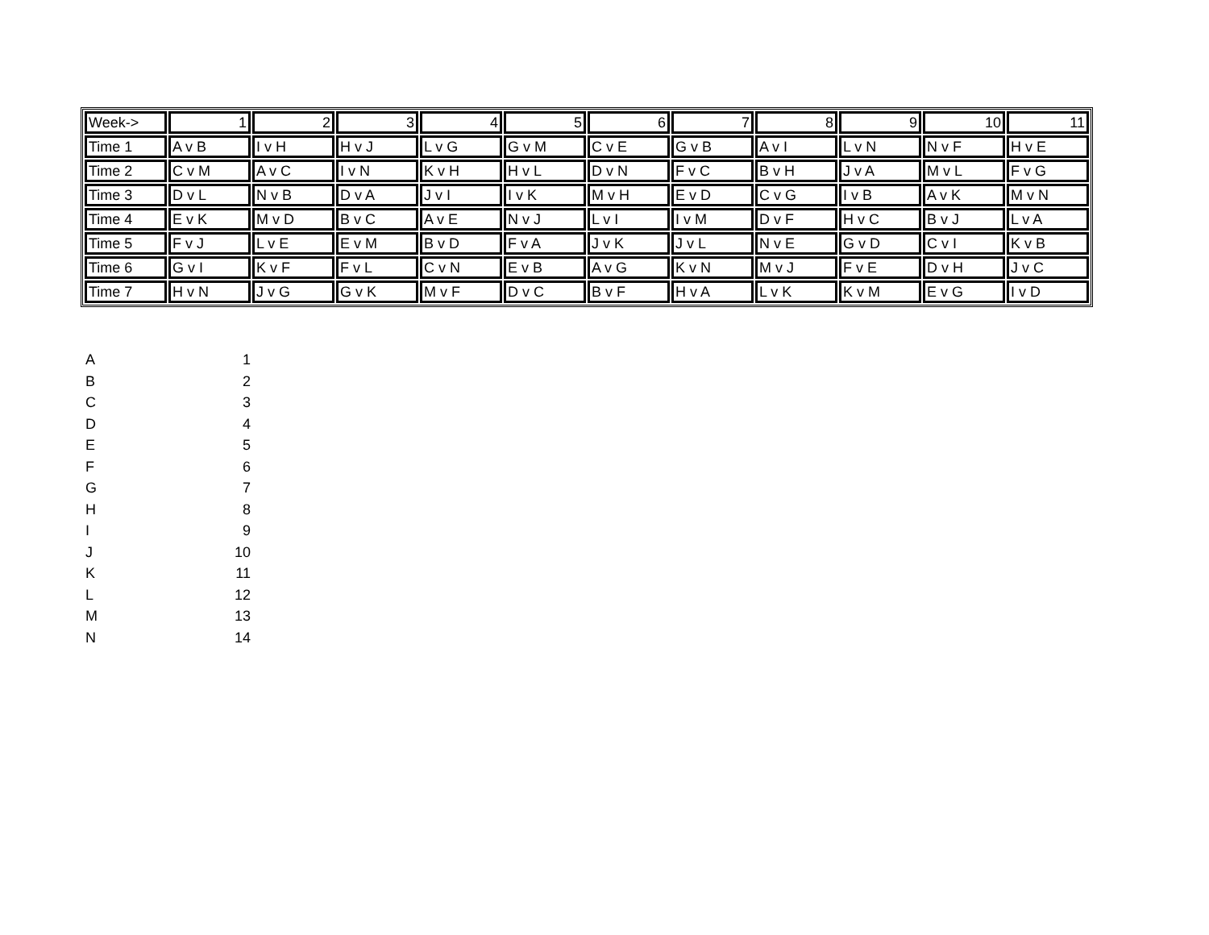| Week-> | 1 | 2 | 3 | 4 | 5 | 6 | 7 | 8 | 9 | 10 | 11 |
| Time 1 | A v B | I v H | H v J | L v G | G v M | C v E | G v B | A v I | L v N | N v F | H v E |
| Time 2 | C v M | A v C | I v N | K v H | H v L | D v N | F v C | B v H | J v A | M v L | F v G |
| Time 3 | D v L | N v B | D v A | J v I | I v K | M v H | E v D | C v G | I v B | A v K | M v N |
| Time 4 | E v K | M v D | B v C | A v E | N v J | L v I | I v M | D v F | H v C | B v J | L v A |
| Time 5 | F v J | L v E | E v M | B v D | F v A | J v K | J v L | N v E | G v D | C v I | K v B |
| Time 6 | G v I | K v F | F v L | C v N | E v B | A v G | K v N | M v J | F v E | D v H | J v C |
| Time 7 | H v N | J v G | G v K | M v F | D v C | B v F | H v A | L v K | K v M | E v G | I v D |
| A | 1 |
| B | 2 |
| C | 3 |
| D | 4 |
| E | 5 |
| F | 6 |
| G | 7 |
| H | 8 |
| I | 9 |
| J | 10 |
| K | 11 |
| L | 12 |
| M | 13 |
| N | 14 |